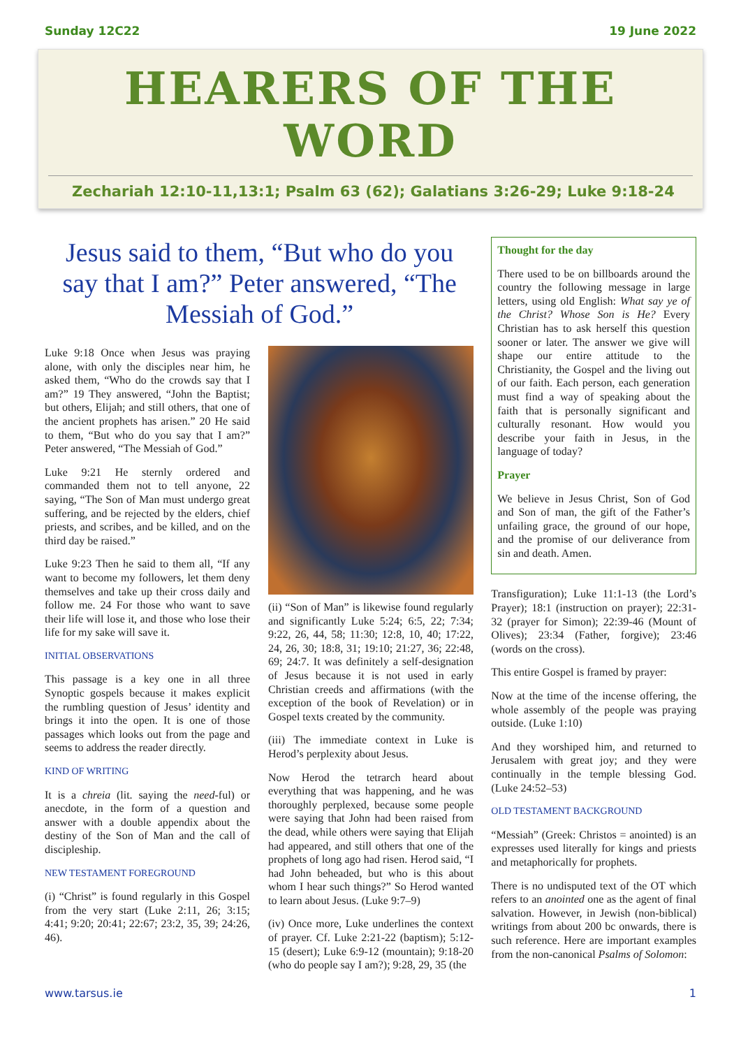Sunday 12C22 19 June 2022
HEARERS OF THE WORD
Zechariah 12:10-11,13:1; Psalm 63 (62); Galatians 3:26-29; Luke 9:18-24
Jesus said to them, “But who do you say that I am?” Peter answered, “The Messiah of God.”
Luke 9:18 Once when Jesus was praying alone, with only the disciples near him, he asked them, “Who do the crowds say that I am?” 19 They answered, “John the Baptist; but others, Elijah; and still others, that one of the ancient prophets has arisen.” 20 He said to them, “But who do you say that I am?” Peter answered, “The Messiah of God.”
Luke 9:21 He sternly ordered and commanded them not to tell anyone, 22 saying, “The Son of Man must undergo great suffering, and be rejected by the elders, chief priests, and scribes, and be killed, and on the third day be raised.”
Luke 9:23 Then he said to them all, “If any want to become my followers, let them deny themselves and take up their cross daily and follow me. 24 For those who want to save their life will lose it, and those who lose their life for my sake will save it.
INITIAL OBSERVATIONS
This passage is a key one in all three Synoptic gospels because it makes explicit the rumbling question of Jesus’ identity and brings it into the open. It is one of those passages which looks out from the page and seems to address the reader directly.
KIND OF WRITING
It is a chreia (lit. saying the need-ful) or anecdote, in the form of a question and answer with a double appendix about the destiny of the Son of Man and the call of discipleship.
NEW TESTAMENT FOREGROUND
(i) “Christ” is found regularly in this Gospel from the very start (Luke 2:11, 26; 3:15; 4:41; 9:20; 20:41; 22:67; 23:2, 35, 39; 24:26, 46).
(ii) “Son of Man” is likewise found regularly and significantly Luke 5:24; 6:5, 22; 7:34; 9:22, 26, 44, 58; 11:30; 12:8, 10, 40; 17:22, 24, 26, 30; 18:8, 31; 19:10; 21:27, 36; 22:48, 69; 24:7. It was definitely a self-designation of Jesus because it is not used in early Christian creeds and affirmations (with the exception of the book of Revelation) or in Gospel texts created by the community.
(iii) The immediate context in Luke is Herod’s perplexity about Jesus.
Now Herod the tetrarch heard about everything that was happening, and he was thoroughly perplexed, because some people were saying that John had been raised from the dead, while others were saying that Elijah had appeared, and still others that one of the prophets of long ago had risen. Herod said, “I had John beheaded, but who is this about whom I hear such things?” So Herod wanted to learn about Jesus. (Luke 9:7–9)
(iv) Once more, Luke underlines the context of prayer. Cf. Luke 2:21-22 (baptism); 5:12-15 (desert); Luke 6:9-12 (mountain); 9:18-20 (who do people say I am?); 9:28, 29, 35 (the
Thought for the day
There used to be on billboards around the country the following message in large letters, using old English: What say ye of the Christ? Whose Son is He? Every Christian has to ask herself this question sooner or later. The answer we give will shape our entire attitude to the Christianity, the Gospel and the living out of our faith. Each person, each generation must find a way of speaking about the faith that is personally significant and culturally resonant. How would you describe your faith in Jesus, in the language of today?
Prayer
We believe in Jesus Christ, Son of God and Son of man, the gift of the Father’s unfailing grace, the ground of our hope, and the promise of our deliverance from sin and death. Amen.
Transfiguration); Luke 11:1-13 (the Lord’s Prayer); 18:1 (instruction on prayer); 22:31-32 (prayer for Simon); 22:39-46 (Mount of Olives); 23:34 (Father, forgive); 23:46 (words on the cross).
This entire Gospel is framed by prayer:
Now at the time of the incense offering, the whole assembly of the people was praying outside. (Luke 1:10)
And they worshiped him, and returned to Jerusalem with great joy; and they were continually in the temple blessing God. (Luke 24:52–53)
OLD TESTAMENT BACKGROUND
“Messiah” (Greek: Christos = anointed) is an expresses used literally for kings and priests and metaphorically for prophets.
There is no undisputed text of the OT which refers to an anointed one as the agent of final salvation. However, in Jewish (non-biblical) writings from about 200 bc onwards, there is such reference. Here are important examples from the non-canonical Psalms of Solomon:
www.tarsus.ie 1